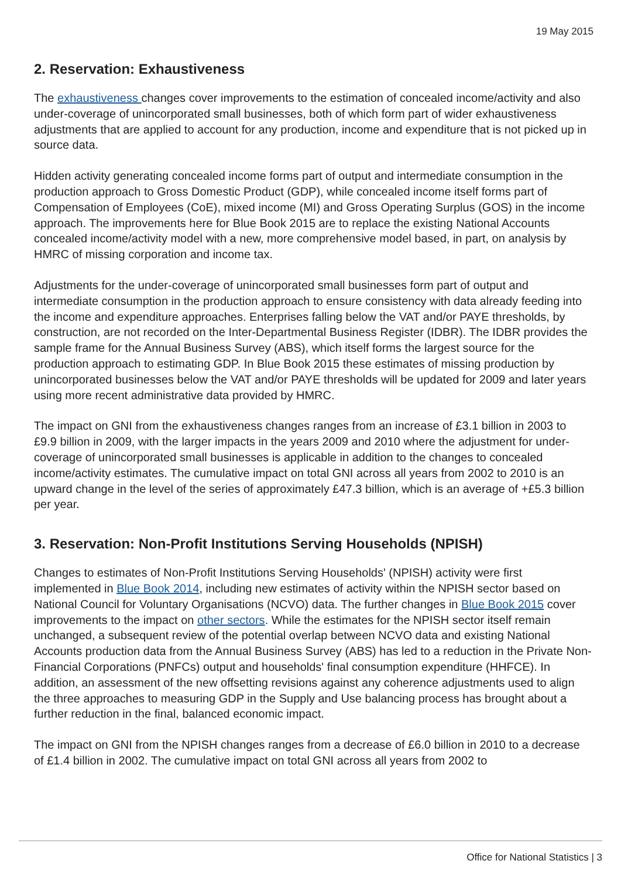19 May 2015
2. Reservation: Exhaustiveness
The exhaustiveness changes cover improvements to the estimation of concealed income/activity and also under-coverage of unincorporated small businesses, both of which form part of wider exhaustiveness adjustments that are applied to account for any production, income and expenditure that is not picked up in source data.
Hidden activity generating concealed income forms part of output and intermediate consumption in the production approach to Gross Domestic Product (GDP), while concealed income itself forms part of Compensation of Employees (CoE), mixed income (MI) and Gross Operating Surplus (GOS) in the income approach. The improvements here for Blue Book 2015 are to replace the existing National Accounts concealed income/activity model with a new, more comprehensive model based, in part, on analysis by HMRC of missing corporation and income tax.
Adjustments for the under-coverage of unincorporated small businesses form part of output and intermediate consumption in the production approach to ensure consistency with data already feeding into the income and expenditure approaches. Enterprises falling below the VAT and/or PAYE thresholds, by construction, are not recorded on the Inter-Departmental Business Register (IDBR). The IDBR provides the sample frame for the Annual Business Survey (ABS), which itself forms the largest source for the production approach to estimating GDP. In Blue Book 2015 these estimates of missing production by unincorporated businesses below the VAT and/or PAYE thresholds will be updated for 2009 and later years using more recent administrative data provided by HMRC.
The impact on GNI from the exhaustiveness changes ranges from an increase of £3.1 billion in 2003 to £9.9 billion in 2009, with the larger impacts in the years 2009 and 2010 where the adjustment for under-coverage of unincorporated small businesses is applicable in addition to the changes to concealed income/activity estimates. The cumulative impact on total GNI across all years from 2002 to 2010 is an upward change in the level of the series of approximately £47.3 billion, which is an average of +£5.3 billion per year.
3. Reservation: Non-Profit Institutions Serving Households (NPISH)
Changes to estimates of Non-Profit Institutions Serving Households' (NPISH) activity were first implemented in Blue Book 2014, including new estimates of activity within the NPISH sector based on National Council for Voluntary Organisations (NCVO) data. The further changes in Blue Book 2015 cover improvements to the impact on other sectors. While the estimates for the NPISH sector itself remain unchanged, a subsequent review of the potential overlap between NCVO data and existing National Accounts production data from the Annual Business Survey (ABS) has led to a reduction in the Private Non-Financial Corporations (PNFCs) output and households' final consumption expenditure (HHFCE). In addition, an assessment of the new offsetting revisions against any coherence adjustments used to align the three approaches to measuring GDP in the Supply and Use balancing process has brought about a further reduction in the final, balanced economic impact.
The impact on GNI from the NPISH changes ranges from a decrease of £6.0 billion in 2010 to a decrease of £1.4 billion in 2002. The cumulative impact on total GNI across all years from 2002 to
Office for National Statistics | 3